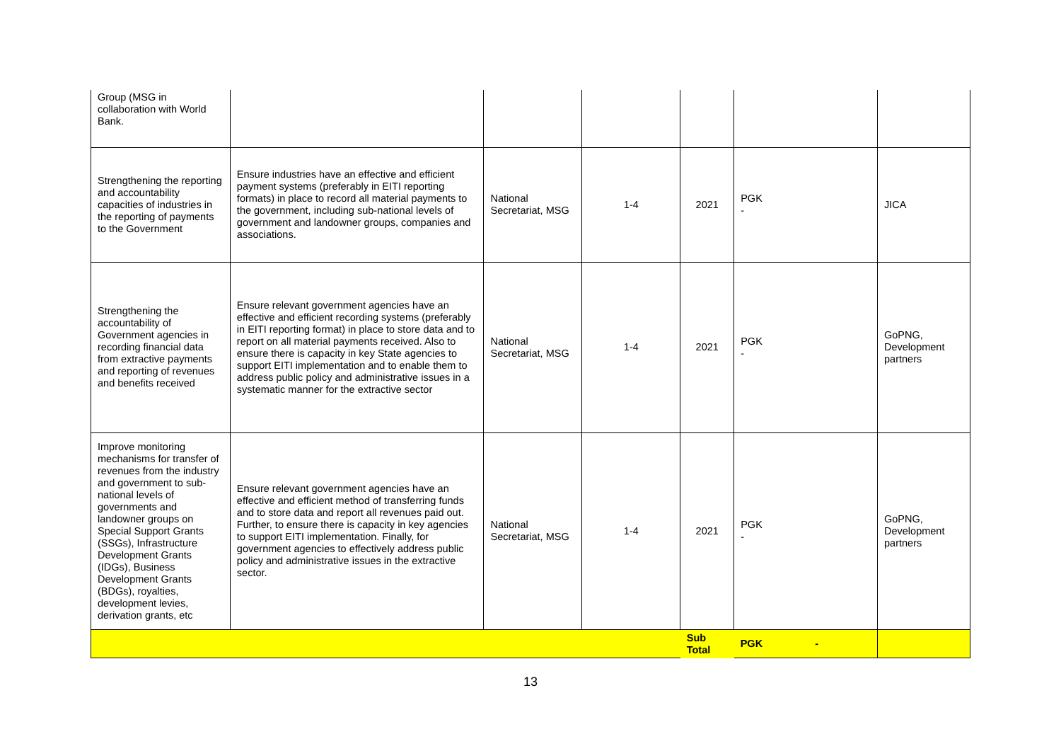| Group (MSG in collaboration with World Bank. | | | | | | |
| Strengthening the reporting and accountability capacities of industries in the reporting of payments to the Government | Ensure industries have an effective and efficient payment systems (preferably in EITI reporting formats) in place to record all material payments to the government, including sub-national levels of government and landowner groups, companies and associations. | National Secretariat, MSG | 1-4 | 2021 | PGK - | JICA |
| Strengthening the accountability of Government agencies in recording financial data from extractive payments and reporting of revenues and benefits received | Ensure relevant government agencies have an effective and efficient recording systems (preferably in EITI reporting format) in place to store data and to report on all material payments received. Also to ensure there is capacity in key State agencies to support EITI implementation and to enable them to address public policy and administrative issues in a systematic manner for the extractive sector | National Secretariat, MSG | 1-4 | 2021 | PGK - | GoPNG, Development partners |
| Improve monitoring mechanisms for transfer of revenues from the industry and government to sub-national levels of governments and landowner groups on Special Support Grants (SSGs), Infrastructure Development Grants (IDGs), Business Development Grants (BDGs), royalties, development levies, derivation grants, etc | Ensure relevant government agencies have an effective and efficient method of transferring funds and to store data and report all revenues paid out. Further, to ensure there is capacity in key agencies to support EITI implementation. Finally, for government agencies to effectively address public policy and administrative issues in the extractive sector. | National Secretariat, MSG | 1-4 | 2021 | PGK - | GoPNG, Development partners |
| | | | | Sub Total | PGK - | |
13